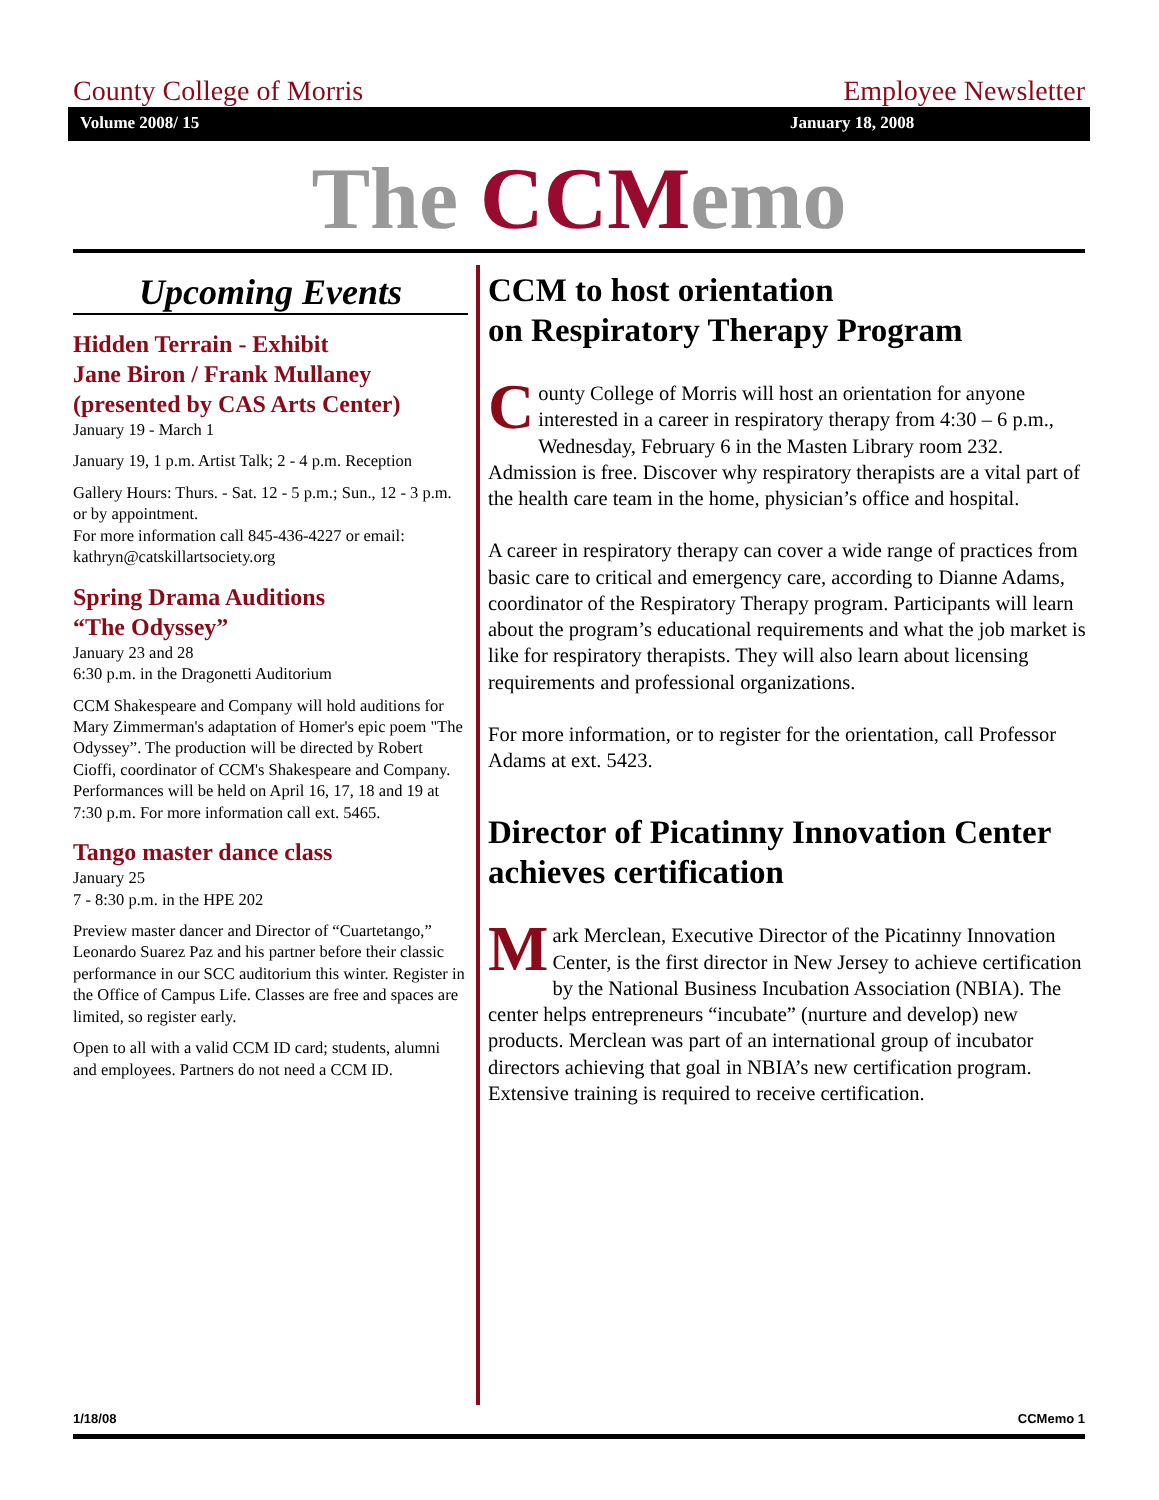County College of Morris Employee Newsletter
Volume 2008/ 15 January 18, 2008
The CCMemo
Upcoming Events
Hidden Terrain - Exhibit
Jane Biron / Frank Mullaney
(presented by CAS Arts Center)
January 19 - March 1
January 19, 1 p.m. Artist Talk; 2 - 4 p.m. Reception
Gallery Hours: Thurs. - Sat. 12 - 5 p.m.; Sun., 12 - 3 p.m. or by appointment.
For more information call 845-436-4227 or email: kathryn@catskillartsociety.org
Spring Drama Auditions
“The Odyssey”
January 23 and 28
6:30 p.m. in the Dragonetti Auditorium
CCM Shakespeare and Company will hold auditions for Mary Zimmerman's adaptation of Homer's epic poem "The Odyssey”. The production will be directed by Robert Cioffi, coordinator of CCM's Shakespeare and Company. Performances will be held on April 16, 17, 18 and 19 at 7:30 p.m. For more information call ext. 5465.
Tango master dance class
January 25
7 - 8:30 p.m. in the HPE 202
Preview master dancer and Director of “Cuartetango,” Leonardo Suarez Paz and his partner before their classic performance in our SCC auditorium this winter. Register in the Office of Campus Life. Classes are free and spaces are limited, so register early.
Open to all with a valid CCM ID card; students, alumni and employees. Partners do not need a CCM ID.
CCM to host orientation
on Respiratory Therapy Program
County College of Morris will host an orientation for anyone interested in a career in respiratory therapy from 4:30 – 6 p.m., Wednesday, February 6 in the Masten Library room 232. Admission is free. Discover why respiratory therapists are a vital part of the health care team in the home, physician’s office and hospital.
A career in respiratory therapy can cover a wide range of practices from basic care to critical and emergency care, according to Dianne Adams, coordinator of the Respiratory Therapy program. Participants will learn about the program’s educational requirements and what the job market is like for respiratory therapists. They will also learn about licensing requirements and professional organizations.
For more information, or to register for the orientation, call Professor Adams at ext. 5423.
Director of Picatinny Innovation Center achieves certification
Mark Merclean, Executive Director of the Picatinny Innovation Center, is the first director in New Jersey to achieve certification by the National Business Incubation Association (NBIA). The center helps entrepreneurs “incubate” (nurture and develop) new products. Merclean was part of an international group of incubator directors achieving that goal in NBIA’s new certification program. Extensive training is required to receive certification.
1/18/08 CCMemo 1